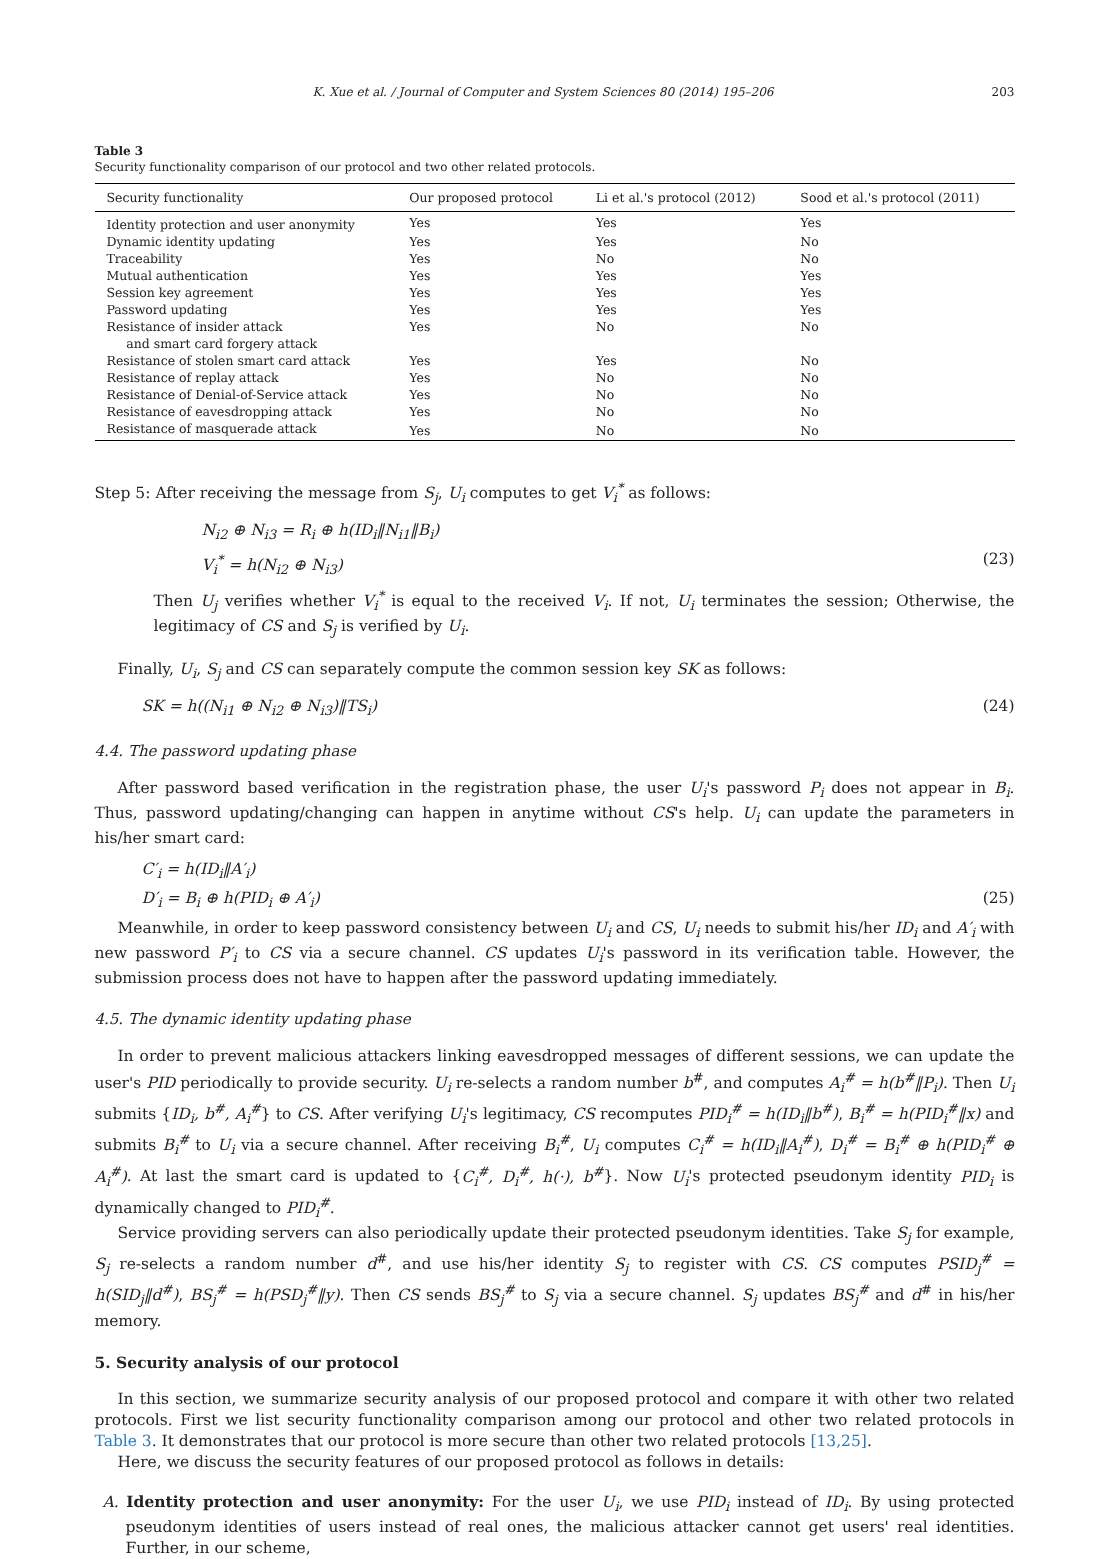K. Xue et al. / Journal of Computer and System Sciences 80 (2014) 195–206 203
Table 3
Security functionality comparison of our protocol and two other related protocols.
| Security functionality | Our proposed protocol | Li et al.'s protocol (2012) | Sood et al.'s protocol (2011) |
| --- | --- | --- | --- |
| Identity protection and user anonymity | Yes | Yes | Yes |
| Dynamic identity updating | Yes | Yes | No |
| Traceability | Yes | No | No |
| Mutual authentication | Yes | Yes | Yes |
| Session key agreement | Yes | Yes | Yes |
| Password updating | Yes | Yes | Yes |
| Resistance of insider attack and smart card forgery attack | Yes | No | No |
| Resistance of stolen smart card attack | Yes | Yes | No |
| Resistance of replay attack | Yes | No | No |
| Resistance of Denial-of-Service attack | Yes | No | No |
| Resistance of eavesdropping attack | Yes | No | No |
| Resistance of masquerade attack | Yes | No | No |
Step 5: After receiving the message from S<sub>j</sub>, U<sub>i</sub> computes to get V<sub>i</sub><sup>*</sup> as follows:
N<sub>i2</sub> ⊕ N<sub>i3</sub> = R<sub>i</sub> ⊕ h(ID<sub>i</sub>‖N<sub>i1</sub>‖B<sub>i</sub>)
V<sub>i</sub><sup>*</sup> = h(N<sub>i2</sub> ⊕ N<sub>i3</sub>) (23)
Then U<sub>j</sub> verifies whether V<sub>i</sub><sup>*</sup> is equal to the received V<sub>i</sub>. If not, U<sub>i</sub> terminates the session; Otherwise, the legitimacy of CS and S<sub>j</sub> is verified by U<sub>i</sub>.
Finally, U<sub>i</sub>, S<sub>j</sub> and CS can separately compute the common session key SK as follows:
SK = h((N<sub>i1</sub> ⊕ N<sub>i2</sub> ⊕ N<sub>i3</sub>)‖TS<sub>i</sub>) (24)
4.4. The password updating phase
After password based verification in the registration phase, the user U<sub>i</sub>'s password P<sub>i</sub> does not appear in B<sub>i</sub>. Thus, password updating/changing can happen in anytime without CS's help. U<sub>i</sub> can update the parameters in his/her smart card:
C′<sub>i</sub> = h(ID<sub>i</sub>‖A′<sub>i</sub>)
D′<sub>i</sub> = B<sub>i</sub> ⊕ h(PID<sub>i</sub> ⊕ A′<sub>i</sub>) (25)
Meanwhile, in order to keep password consistency between U<sub>i</sub> and CS, U<sub>i</sub> needs to submit his/her ID<sub>i</sub> and A′<sub>i</sub> with new password P′<sub>i</sub> to CS via a secure channel. CS updates U<sub>i</sub>'s password in its verification table. However, the submission process does not have to happen after the password updating immediately.
4.5. The dynamic identity updating phase
In order to prevent malicious attackers linking eavesdropped messages of different sessions, we can update the user's PID periodically to provide security. U<sub>i</sub> re-selects a random number b<sup>#</sup>, and computes A<sub>i</sub><sup>#</sup> = h(b<sup>#</sup>‖P<sub>i</sub>). Then U<sub>i</sub> submits {ID<sub>i</sub>, b<sup>#</sup>, A<sub>i</sub><sup>#</sup>} to CS. After verifying U<sub>i</sub>'s legitimacy, CS recomputes PID<sub>i</sub><sup>#</sup> = h(ID<sub>i</sub>‖b<sup>#</sup>), B<sub>i</sub><sup>#</sup> = h(PID<sub>i</sub><sup>#</sup>‖x) and submits B<sub>i</sub><sup>#</sup> to U<sub>i</sub> via a secure channel. After receiving B<sub>i</sub><sup>#</sup>, U<sub>i</sub> computes C<sub>i</sub><sup>#</sup> = h(ID<sub>i</sub>‖A<sub>i</sub><sup>#</sup>), D<sub>i</sub><sup>#</sup> = B<sub>i</sub><sup>#</sup> ⊕ h(PID<sub>i</sub><sup>#</sup> ⊕ A<sub>i</sub><sup>#</sup>). At last the smart card is updated to {C<sub>i</sub><sup>#</sup>, D<sub>i</sub><sup>#</sup>, h(·), b<sup>#</sup>}. Now U<sub>i</sub>'s protected pseudonym identity PID<sub>i</sub> is dynamically changed to PID<sub>i</sub><sup>#</sup>.
Service providing servers can also periodically update their protected pseudonym identities. Take S<sub>j</sub> for example, S<sub>j</sub> re-selects a random number d<sup>#</sup>, and use his/her identity S<sub>j</sub> to register with CS. CS computes PSID<sub>j</sub><sup>#</sup> = h(SID<sub>j</sub>‖d<sup>#</sup>), BS<sub>j</sub><sup>#</sup> = h(PSD<sub>j</sub><sup>#</sup>‖y). Then CS sends BS<sub>j</sub><sup>#</sup> to S<sub>j</sub> via a secure channel. S<sub>j</sub> updates BS<sub>j</sub><sup>#</sup> and d<sup>#</sup> in his/her memory.
5. Security analysis of our protocol
In this section, we summarize security analysis of our proposed protocol and compare it with other two related protocols. First we list security functionality comparison among our protocol and other two related protocols in Table 3. It demonstrates that our protocol is more secure than other two related protocols [13,25].
Here, we discuss the security features of our proposed protocol as follows in details:
A. Identity protection and user anonymity: For the user U<sub>i</sub>, we use PID<sub>i</sub> instead of ID<sub>i</sub>. By using protected pseudonym identities of users instead of real ones, the malicious attacker cannot get users' real identities. Further, in our scheme,